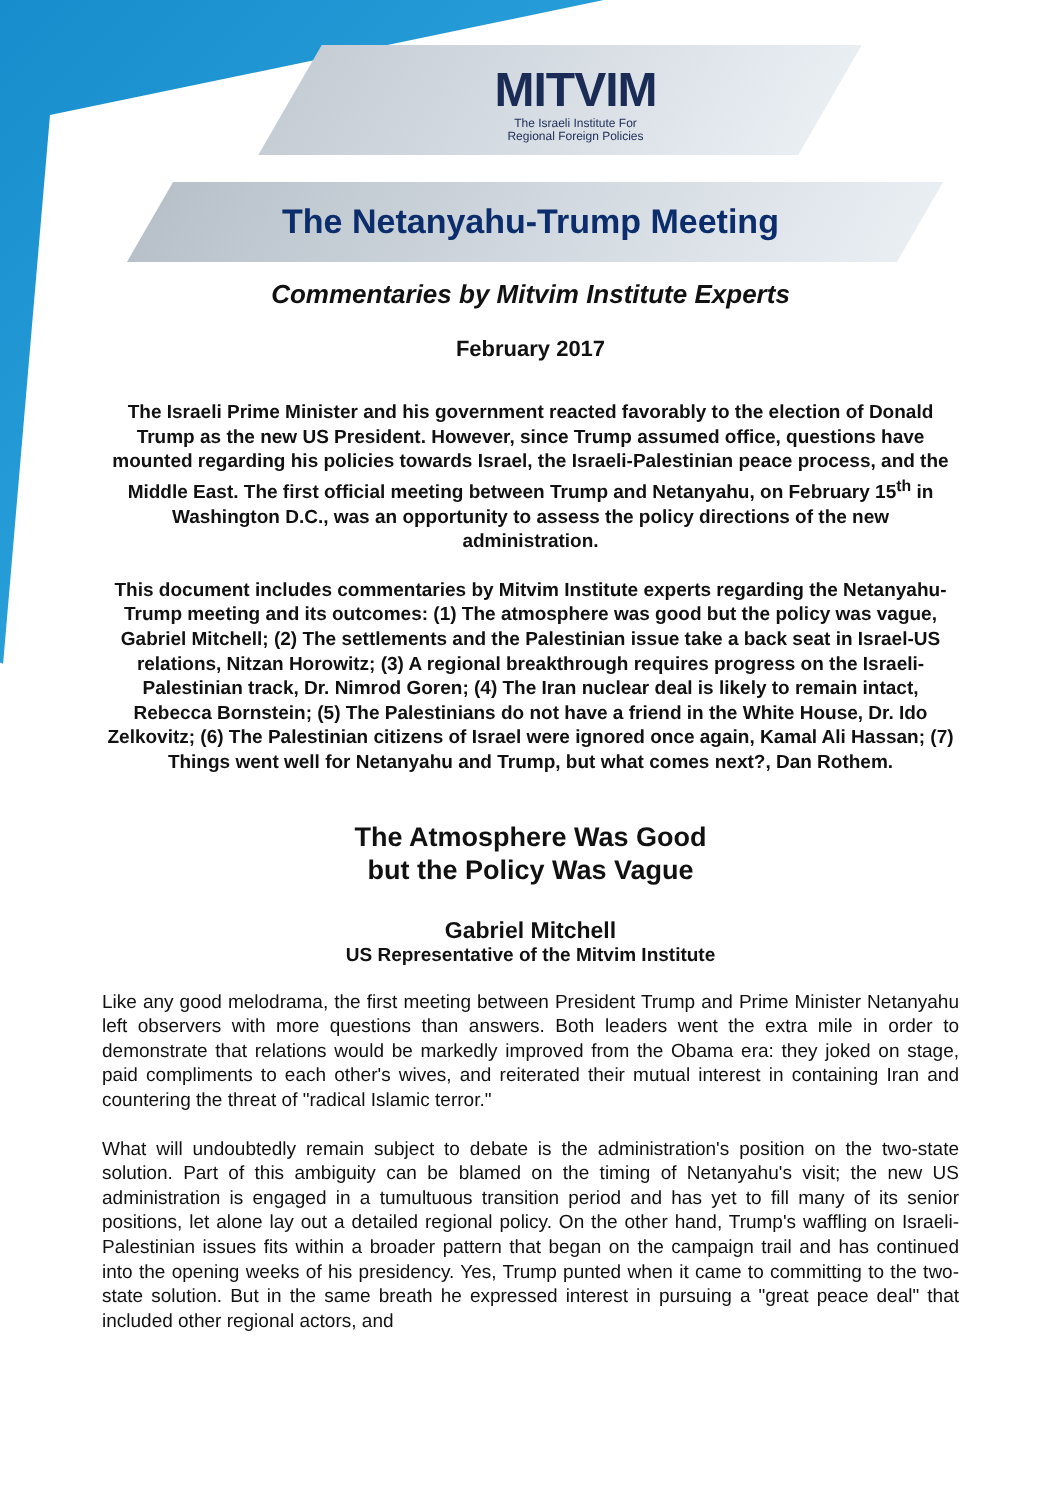MITVIM
The Israeli Institute For
Regional Foreign Policies
The Netanyahu-Trump Meeting
Commentaries by Mitvim Institute Experts
February 2017
The Israeli Prime Minister and his government reacted favorably to the election of Donald Trump as the new US President. However, since Trump assumed office, questions have mounted regarding his policies towards Israel, the Israeli-Palestinian peace process, and the Middle East. The first official meeting between Trump and Netanyahu, on February 15<sup>th</sup> in Washington D.C., was an opportunity to assess the policy directions of the new administration.
This document includes commentaries by Mitvim Institute experts regarding the Netanyahu-Trump meeting and its outcomes: (1) The atmosphere was good but the policy was vague, Gabriel Mitchell; (2) The settlements and the Palestinian issue take a back seat in Israel-US relations, Nitzan Horowitz; (3) A regional breakthrough requires progress on the Israeli-Palestinian track, Dr. Nimrod Goren; (4) The Iran nuclear deal is likely to remain intact, Rebecca Bornstein; (5) The Palestinians do not have a friend in the White House, Dr. Ido Zelkovitz; (6) The Palestinian citizens of Israel were ignored once again, Kamal Ali Hassan; (7) Things went well for Netanyahu and Trump, but what comes next?, Dan Rothem.
The Atmosphere Was Good
but the Policy Was Vague
Gabriel Mitchell
US Representative of the Mitvim Institute
Like any good melodrama, the first meeting between President Trump and Prime Minister Netanyahu left observers with more questions than answers. Both leaders went the extra mile in order to demonstrate that relations would be markedly improved from the Obama era: they joked on stage, paid compliments to each other's wives, and reiterated their mutual interest in containing Iran and countering the threat of "radical Islamic terror."
What will undoubtedly remain subject to debate is the administration's position on the two-state solution. Part of this ambiguity can be blamed on the timing of Netanyahu's visit; the new US administration is engaged in a tumultuous transition period and has yet to fill many of its senior positions, let alone lay out a detailed regional policy. On the other hand, Trump's waffling on Israeli-Palestinian issues fits within a broader pattern that began on the campaign trail and has continued into the opening weeks of his presidency. Yes, Trump punted when it came to committing to the two-state solution. But in the same breath he expressed interest in pursuing a "great peace deal" that included other regional actors, and